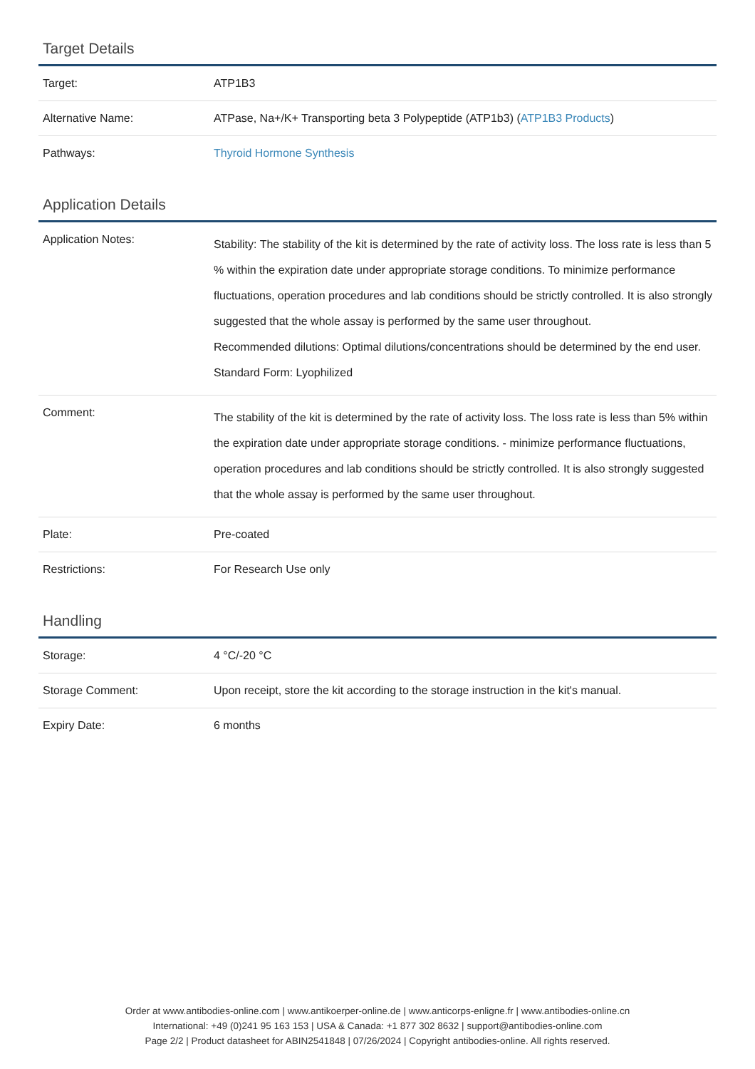Target Details
| Target: | ATP1B3 |
| Alternative Name: | ATPase, Na+/K+ Transporting beta 3 Polypeptide (ATP1b3) ( ATP1B3 Products ) |
| Pathways: | Thyroid Hormone Synthesis |
Application Details
| Application Notes: | Stability: The stability of the kit is determined by the rate of activity loss. The loss rate is less than 5 % within the expiration date under appropriate storage conditions. To minimize performance fluctuations, operation procedures and lab conditions should be strictly controlled. It is also strongly suggested that the whole assay is performed by the same user throughout. Recommended dilutions: Optimal dilutions/concentrations should be determined by the end user. Standard Form: Lyophilized |
| Comment: | The stability of the kit is determined by the rate of activity loss. The loss rate is less than 5% within the expiration date under appropriate storage conditions. - minimize performance fluctuations, operation procedures and lab conditions should be strictly controlled. It is also strongly suggested that the whole assay is performed by the same user throughout. |
| Plate: | Pre-coated |
| Restrictions: | For Research Use only |
Handling
| Storage: | 4 °C/-20 °C |
| Storage Comment: | Upon receipt, store the kit according to the storage instruction in the kit's manual. |
| Expiry Date: | 6 months |
Order at www.antibodies-online.com | www.antikoerper-online.de | www.anticorps-enligne.fr | www.antibodies-online.cn
International: +49 (0)241 95 163 153 | USA & Canada: +1 877 302 8632 | support@antibodies-online.com
Page 2/2 | Product datasheet for ABIN2541848 | 07/26/2024 | Copyright antibodies-online. All rights reserved.